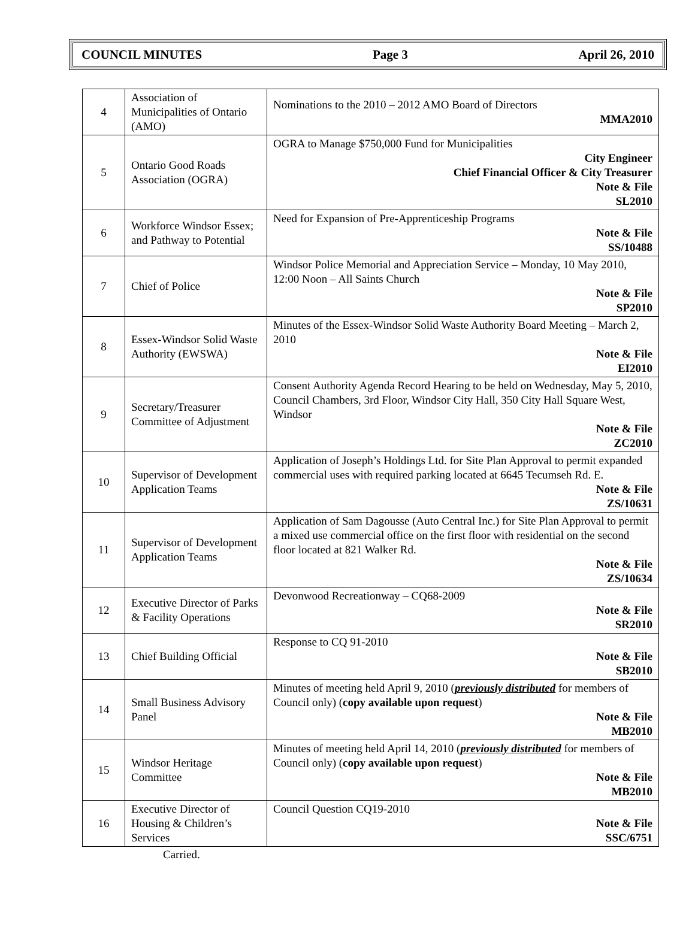COUNCIL MINUTES Page 3 April 26, 2010
| 4 | Association of Municipalities of Ontario (AMO) | Nominations to the 2010 – 2012 AMO Board of Directors MMA2010 |
| 5 | Ontario Good Roads Association (OGRA) | OGRA to Manage $750,000 Fund for Municipalities City Engineer Chief Financial Officer & City Treasurer Note & File SL2010 |
| 6 | Workforce Windsor Essex; and Pathway to Potential | Need for Expansion of Pre-Apprenticeship Programs Note & File SS/10488 |
| 7 | Chief of Police | Windsor Police Memorial and Appreciation Service – Monday, 10 May 2010, 12:00 Noon – All Saints Church Note & File SP2010 |
| 8 | Essex-Windsor Solid Waste Authority (EWSWA) | Minutes of the Essex-Windsor Solid Waste Authority Board Meeting – March 2, 2010 Note & File EI2010 |
| 9 | Secretary/Treasurer Committee of Adjustment | Consent Authority Agenda Record Hearing to be held on Wednesday, May 5, 2010, Council Chambers, 3rd Floor, Windsor City Hall, 350 City Hall Square West, Windsor Note & File ZC2010 |
| 10 | Supervisor of Development Application Teams | Application of Joseph’s Holdings Ltd. for Site Plan Approval to permit expanded commercial uses with required parking located at 6645 Tecumseh Rd. E. Note & File ZS/10631 |
| 11 | Supervisor of Development Application Teams | Application of Sam Dagousse (Auto Central Inc.) for Site Plan Approval to permit a mixed use commercial office on the first floor with residential on the second floor located at 821 Walker Rd. Note & File ZS/10634 |
| 12 | Executive Director of Parks & Facility Operations | Devonwood Recreationway – CQ68-2009 Note & File SR2010 |
| 13 | Chief Building Official | Response to CQ 91-2010 Note & File SB2010 |
| 14 | Small Business Advisory Panel | Minutes of meeting held April 9, 2010 ( previously distributed for members of Council only) ( copy available upon request ) Note & File MB2010 |
| 15 | Windsor Heritage Committee | Minutes of meeting held April 14, 2010 ( previously distributed for members of Council only) ( copy available upon request ) Note & File MB2010 |
| 16 | Executive Director of Housing & Children’s Services | Council Question CQ19-2010 Note & File SSC/6751 |
Carried.